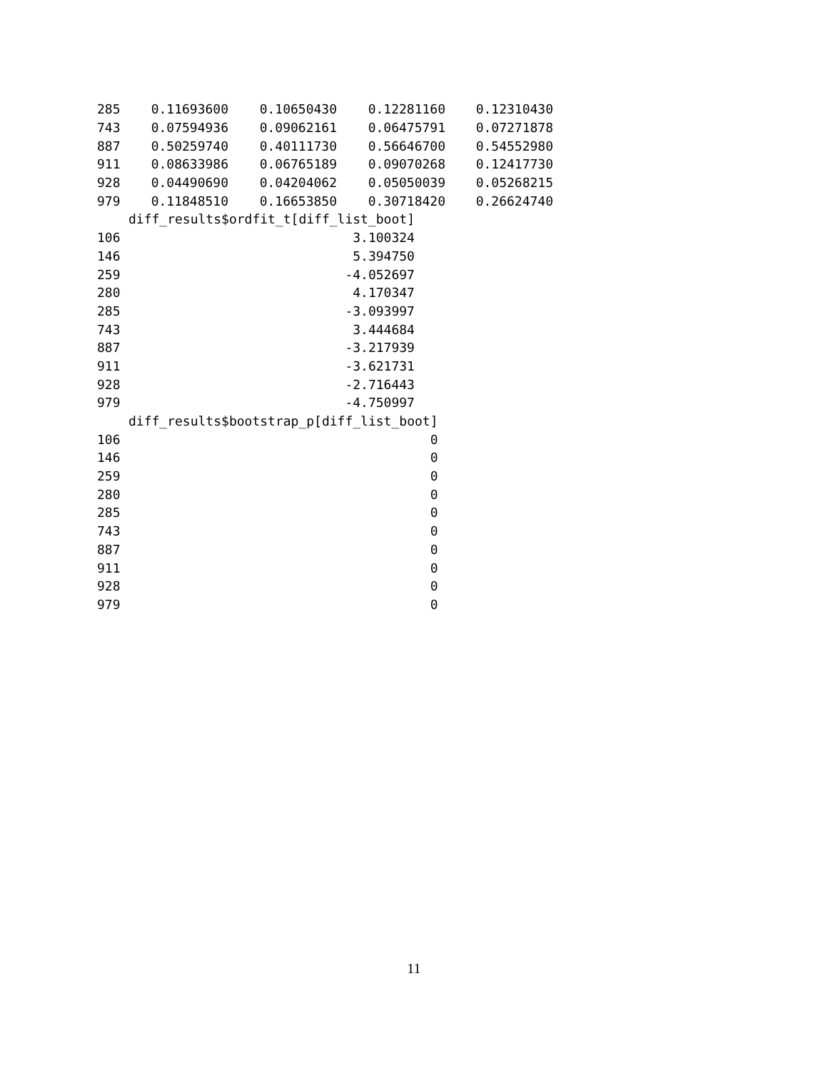| 285 | 0.11693600 | 0.10650430 | 0.12281160 | 0.12310430 |
| 743 | 0.07594936 | 0.09062161 | 0.06475791 | 0.07271878 |
| 887 | 0.50259740 | 0.40111730 | 0.56646700 | 0.54552980 |
| 911 | 0.08633986 | 0.06765189 | 0.09070268 | 0.12417730 |
| 928 | 0.04490690 | 0.04204062 | 0.05050039 | 0.05268215 |
| 979 | 0.11848510 | 0.16653850 | 0.30718420 | 0.26624740 |
| | diff_results$ordfit_t[diff_list_boot] |
| --- | --- |
| 106 | 3.100324 |
| 146 | 5.394750 |
| 259 | -4.052697 |
| 280 | 4.170347 |
| 285 | -3.093997 |
| 743 | 3.444684 |
| 887 | -3.217939 |
| 911 | -3.621731 |
| 928 | -2.716443 |
| 979 | -4.750997 |
| | diff_results$bootstrap_p[diff_list_boot] |
| --- | --- |
| 106 | 0 |
| 146 | 0 |
| 259 | 0 |
| 280 | 0 |
| 285 | 0 |
| 743 | 0 |
| 887 | 0 |
| 911 | 0 |
| 928 | 0 |
| 979 | 0 |
11